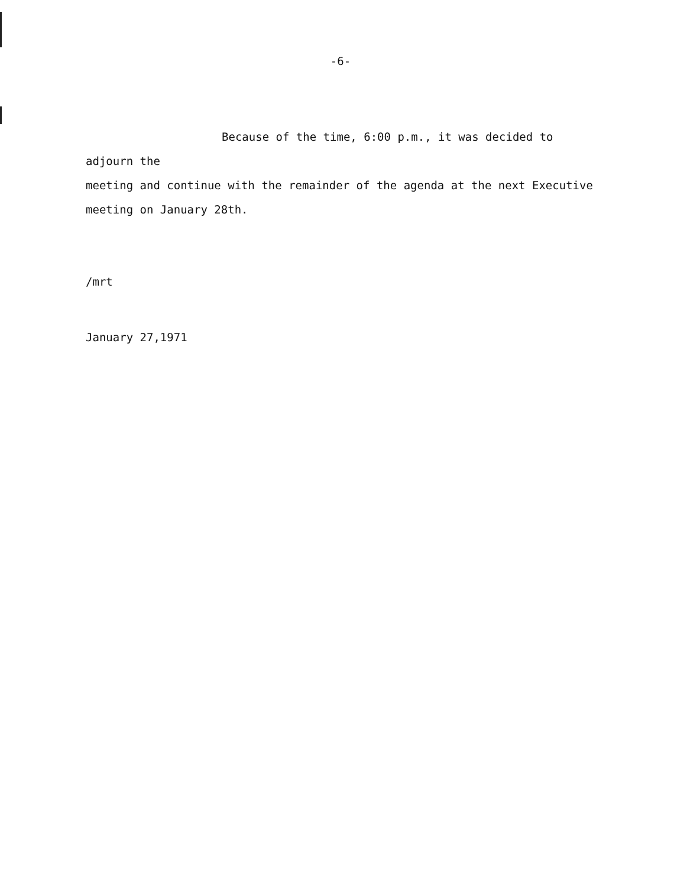-6-
Because of the time, 6:00 p.m., it was decided to adjourn the
meeting and continue with the remainder of the agenda at the next Executive
meeting on January 28th.
/mrt
January 27,1971